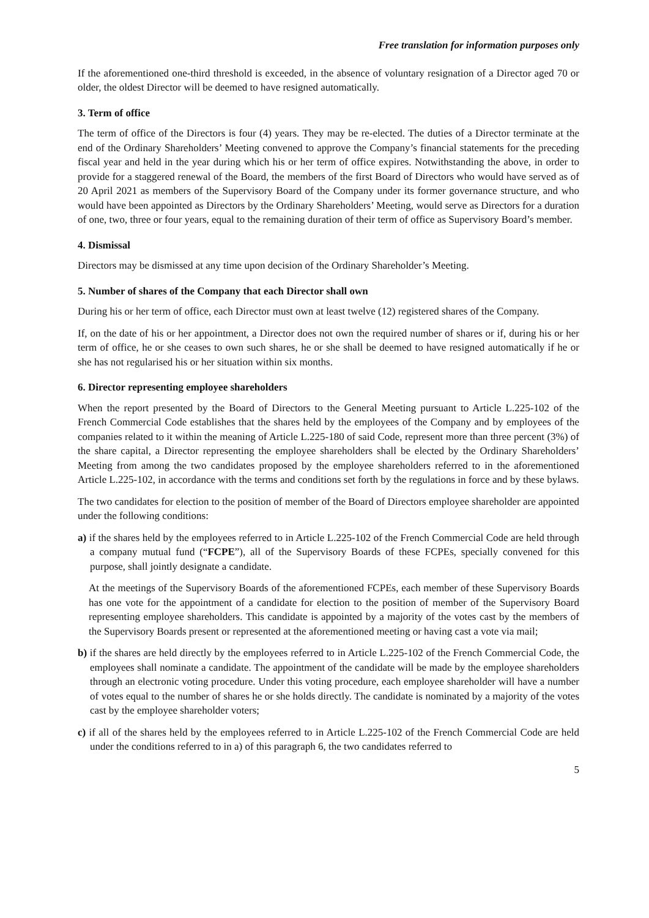Free translation for information purposes only
If the aforementioned one-third threshold is exceeded, in the absence of voluntary resignation of a Director aged 70 or older, the oldest Director will be deemed to have resigned automatically.
3. Term of office
The term of office of the Directors is four (4) years. They may be re-elected. The duties of a Director terminate at the end of the Ordinary Shareholders’ Meeting convened to approve the Company’s financial statements for the preceding fiscal year and held in the year during which his or her term of office expires. Notwithstanding the above, in order to provide for a staggered renewal of the Board, the members of the first Board of Directors who would have served as of 20 April 2021 as members of the Supervisory Board of the Company under its former governance structure, and who would have been appointed as Directors by the Ordinary Shareholders’ Meeting, would serve as Directors for a duration of one, two, three or four years, equal to the remaining duration of their term of office as Supervisory Board’s member.
4. Dismissal
Directors may be dismissed at any time upon decision of the Ordinary Shareholder’s Meeting.
5. Number of shares of the Company that each Director shall own
During his or her term of office, each Director must own at least twelve (12) registered shares of the Company.
If, on the date of his or her appointment, a Director does not own the required number of shares or if, during his or her term of office, he or she ceases to own such shares, he or she shall be deemed to have resigned automatically if he or she has not regularised his or her situation within six months.
6. Director representing employee shareholders
When the report presented by the Board of Directors to the General Meeting pursuant to Article L.225-102 of the French Commercial Code establishes that the shares held by the employees of the Company and by employees of the companies related to it within the meaning of Article L.225-180 of said Code, represent more than three percent (3%) of the share capital, a Director representing the employee shareholders shall be elected by the Ordinary Shareholders’ Meeting from among the two candidates proposed by the employee shareholders referred to in the aforementioned Article L.225-102, in accordance with the terms and conditions set forth by the regulations in force and by these bylaws.
The two candidates for election to the position of member of the Board of Directors employee shareholder are appointed under the following conditions:
a) if the shares held by the employees referred to in Article L.225-102 of the French Commercial Code are held through a company mutual fund (“FCPE”), all of the Supervisory Boards of these FCPEs, specially convened for this purpose, shall jointly designate a candidate.
At the meetings of the Supervisory Boards of the aforementioned FCPEs, each member of these Supervisory Boards has one vote for the appointment of a candidate for election to the position of member of the Supervisory Board representing employee shareholders. This candidate is appointed by a majority of the votes cast by the members of the Supervisory Boards present or represented at the aforementioned meeting or having cast a vote via mail;
b) if the shares are held directly by the employees referred to in Article L.225-102 of the French Commercial Code, the employees shall nominate a candidate. The appointment of the candidate will be made by the employee shareholders through an electronic voting procedure. Under this voting procedure, each employee shareholder will have a number of votes equal to the number of shares he or she holds directly. The candidate is nominated by a majority of the votes cast by the employee shareholder voters;
c) if all of the shares held by the employees referred to in Article L.225-102 of the French Commercial Code are held under the conditions referred to in a) of this paragraph 6, the two candidates referred to
5